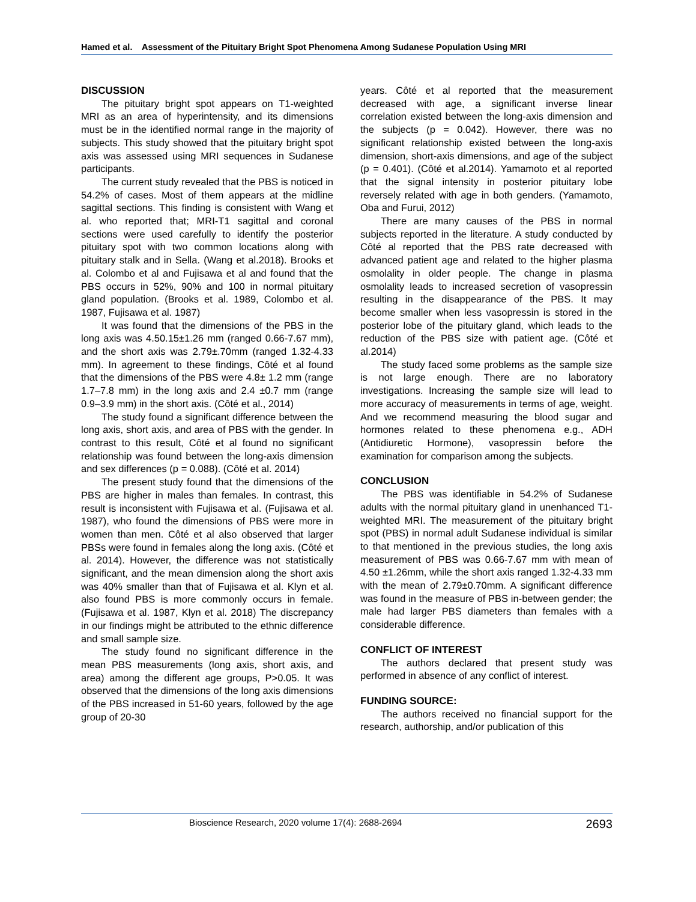Hamed et al. Assessment of the Pituitary Bright Spot Phenomena Among Sudanese Population Using MRI
DISCUSSION
The pituitary bright spot appears on T1-weighted MRI as an area of hyperintensity, and its dimensions must be in the identified normal range in the majority of subjects. This study showed that the pituitary bright spot axis was assessed using MRI sequences in Sudanese participants.
The current study revealed that the PBS is noticed in 54.2% of cases. Most of them appears at the midline sagittal sections. This finding is consistent with Wang et al. who reported that; MRI-T1 sagittal and coronal sections were used carefully to identify the posterior pituitary spot with two common locations along with pituitary stalk and in Sella. (Wang et al.2018). Brooks et al. Colombo et al and Fujisawa et al and found that the PBS occurs in 52%, 90% and 100 in normal pituitary gland population. (Brooks et al. 1989, Colombo et al. 1987, Fujisawa et al. 1987)
It was found that the dimensions of the PBS in the long axis was 4.50.15±1.26 mm (ranged 0.66-7.67 mm), and the short axis was 2.79±.70mm (ranged 1.32-4.33 mm). In agreement to these findings, Côté et al found that the dimensions of the PBS were 4.8± 1.2 mm (range 1.7–7.8 mm) in the long axis and 2.4 ±0.7 mm (range 0.9–3.9 mm) in the short axis. (Côté et al., 2014)
The study found a significant difference between the long axis, short axis, and area of PBS with the gender. In contrast to this result, Côté et al found no significant relationship was found between the long-axis dimension and sex differences (p = 0.088). (Côté et al. 2014)
The present study found that the dimensions of the PBS are higher in males than females. In contrast, this result is inconsistent with Fujisawa et al. (Fujisawa et al. 1987), who found the dimensions of PBS were more in women than men. Côté et al also observed that larger PBSs were found in females along the long axis. (Côté et al. 2014). However, the difference was not statistically significant, and the mean dimension along the short axis was 40% smaller than that of Fujisawa et al. Klyn et al. also found PBS is more commonly occurs in female. (Fujisawa et al. 1987, Klyn et al. 2018) The discrepancy in our findings might be attributed to the ethnic difference and small sample size.
The study found no significant difference in the mean PBS measurements (long axis, short axis, and area) among the different age groups, P>0.05. It was observed that the dimensions of the long axis dimensions of the PBS increased in 51-60 years, followed by the age group of 20-30
years. Côté et al reported that the measurement decreased with age, a significant inverse linear correlation existed between the long-axis dimension and the subjects (p = 0.042). However, there was no significant relationship existed between the long-axis dimension, short-axis dimensions, and age of the subject (p = 0.401). (Côté et al.2014). Yamamoto et al reported that the signal intensity in posterior pituitary lobe reversely related with age in both genders. (Yamamoto, Oba and Furui, 2012)
There are many causes of the PBS in normal subjects reported in the literature. A study conducted by Côté al reported that the PBS rate decreased with advanced patient age and related to the higher plasma osmolality in older people. The change in plasma osmolality leads to increased secretion of vasopressin resulting in the disappearance of the PBS. It may become smaller when less vasopressin is stored in the posterior lobe of the pituitary gland, which leads to the reduction of the PBS size with patient age. (Côté et al.2014)
The study faced some problems as the sample size is not large enough. There are no laboratory investigations. Increasing the sample size will lead to more accuracy of measurements in terms of age, weight. And we recommend measuring the blood sugar and hormones related to these phenomena e.g., ADH (Antidiuretic Hormone), vasopressin before the examination for comparison among the subjects.
CONCLUSION
The PBS was identifiable in 54.2% of Sudanese adults with the normal pituitary gland in unenhanced T1-weighted MRI. The measurement of the pituitary bright spot (PBS) in normal adult Sudanese individual is similar to that mentioned in the previous studies, the long axis measurement of PBS was 0.66-7.67 mm with mean of 4.50 ±1.26mm, while the short axis ranged 1.32-4.33 mm with the mean of 2.79±0.70mm. A significant difference was found in the measure of PBS in-between gender; the male had larger PBS diameters than females with a considerable difference.
CONFLICT OF INTEREST
The authors declared that present study was performed in absence of any conflict of interest.
FUNDING SOURCE:
The authors received no financial support for the research, authorship, and/or publication of this
Bioscience Research, 2020 volume 17(4): 2688-2694 2693